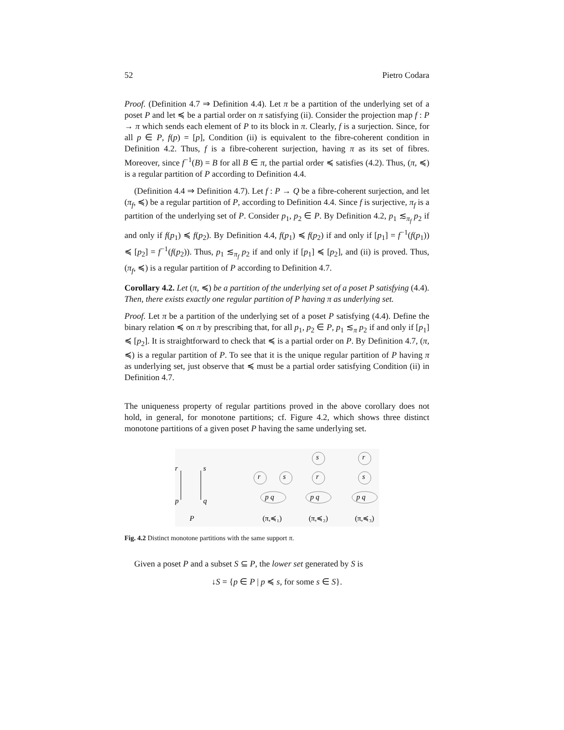52 Pietro Codara
Proof. (Definition 4.7 ⇒ Definition 4.4). Let π be a partition of the underlying set of a poset P and let ≼ be a partial order on π satisfying (ii). Consider the projection map f : P → π which sends each element of P to its block in π. Clearly, f is a surjection. Since, for all p ∈ P, f(p) = [p], Condition (ii) is equivalent to the fibre-coherent condition in Definition 4.2. Thus, f is a fibre-coherent surjection, having π as its set of fibres. Moreover, since f<sup>−1</sup>(B) = B for all B ∈ π, the partial order ≼ satisfies (4.2). Thus, (π, ≼) is a regular partition of P according to Definition 4.4.
(Definition 4.4 ⇒ Definition 4.7). Let f : P → Q be a fibre-coherent surjection, and let (π<sub>f</sub>, ≼) be a regular partition of P, according to Definition 4.4. Since f is surjective, π<sub>f</sub> is a partition of the underlying set of P. Consider p<sub>1</sub>, p<sub>2</sub> ∈ P. By Definition 4.2, p<sub>1</sub> ≲<sub>π<sub>f</sub></sub> p<sub>2</sub> if and only if f(p<sub>1</sub>) ≼ f(p<sub>2</sub>). By Definition 4.4, f(p<sub>1</sub>) ≼ f(p<sub>2</sub>) if and only if [p<sub>1</sub>] = f<sup>−1</sup>(f(p<sub>1</sub>)) ≼ [p<sub>2</sub>] = f<sup>−1</sup>(f(p<sub>2</sub>)). Thus, p<sub>1</sub> ≲<sub>π<sub>f</sub></sub> p<sub>2</sub> if and only if [p<sub>1</sub>] ≼ [p<sub>2</sub>], and (ii) is proved. Thus, (π<sub>f</sub>, ≼) is a regular partition of P according to Definition 4.7.
Corollary 4.2. Let (π, ≼) be a partition of the underlying set of a poset P satisfying (4.4). Then, there exists exactly one regular partition of P having π as underlying set.
Proof. Let π be a partition of the underlying set of a poset P satisfying (4.4). Define the binary relation ≼ on π by prescribing that, for all p<sub>1</sub>, p<sub>2</sub> ∈ P, p<sub>1</sub> ≲<sub>π</sub> p<sub>2</sub> if and only if [p<sub>1</sub>] ≼ [p<sub>2</sub>]. It is straightforward to check that ≼ is a partial order on P. By Definition 4.7, (π, ≼) is a regular partition of P. To see that it is the unique regular partition of P having π as underlying set, just observe that ≼ must be a partial order satisfying Condition (ii) in Definition 4.7.
The uniqueness property of regular partitions proved in the above corollary does not hold, in general, for monotone partitions; cf. Figure 4.2, which shows three distinct monotone partitions of a given poset P having the same underlying set.
r
s
p
q
P
r
s
p q
s
r
p q
r
s
p q
(π,≼₁)
(π,≼₂)
(π,≼₃)
Fig. 4.2 Distinct monotone partitions with the same support π.
Given a poset P and a subset S ⊆ P, the lower set generated by S is
↓S = {p ∈ P | p ≼ s, for some s ∈ S}.